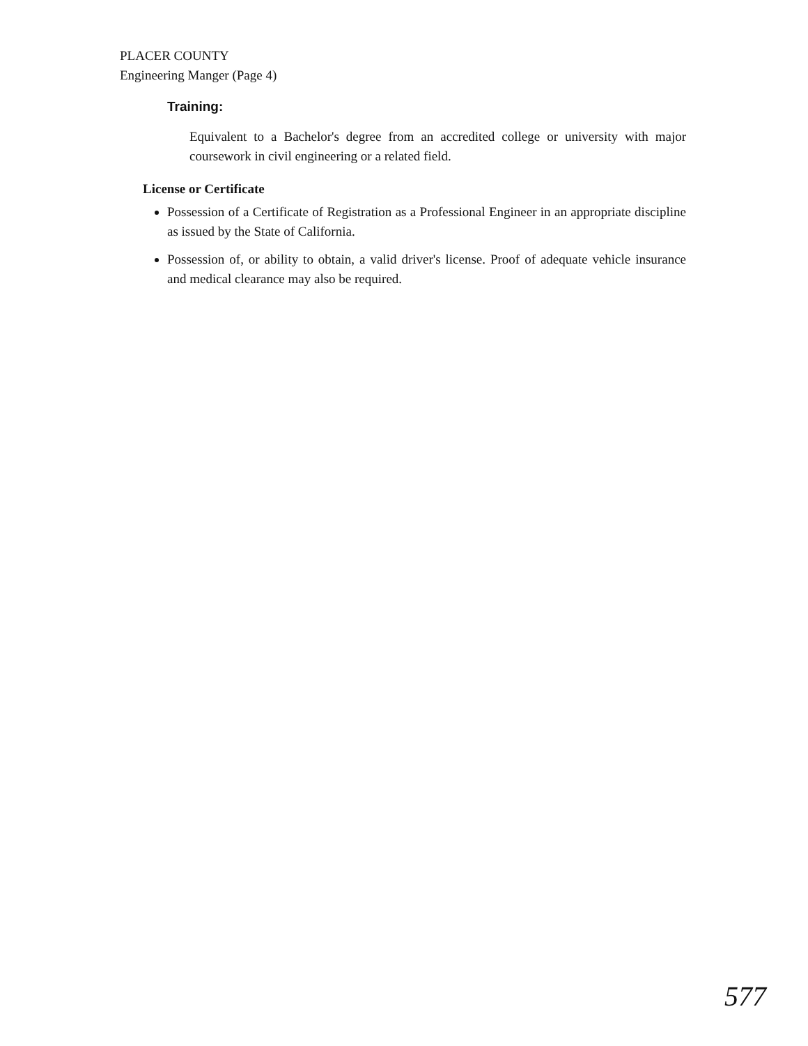PLACER COUNTY
Engineering Manger (Page 4)
Training:
Equivalent to a Bachelor's degree from an accredited college or university with major coursework in civil engineering or a related field.
License or Certificate
Possession of a Certificate of Registration as a Professional Engineer in an appropriate discipline as issued by the State of California.
Possession of, or ability to obtain, a valid driver's license. Proof of adequate vehicle insurance and medical clearance may also be required.
577